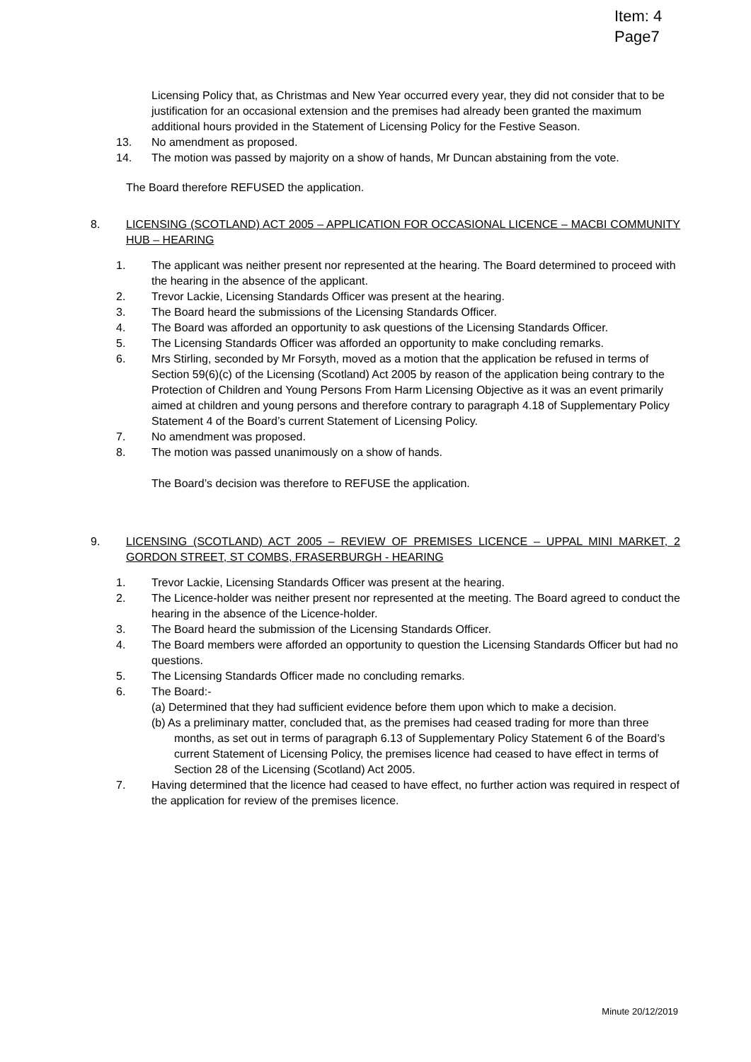Item: 4
Page7
Licensing Policy that, as Christmas and New Year occurred every year, they did not consider that to be justification for an occasional extension and the premises had already been granted the maximum additional hours provided in the Statement of Licensing Policy for the Festive Season.
13. No amendment as proposed.
14. The motion was passed by majority on a show of hands, Mr Duncan abstaining from the vote.
The Board therefore REFUSED the application.
8. LICENSING (SCOTLAND) ACT 2005 – APPLICATION FOR OCCASIONAL LICENCE – MACBI COMMUNITY HUB – HEARING
1. The applicant was neither present nor represented at the hearing. The Board determined to proceed with the hearing in the absence of the applicant.
2. Trevor Lackie, Licensing Standards Officer was present at the hearing.
3. The Board heard the submissions of the Licensing Standards Officer.
4. The Board was afforded an opportunity to ask questions of the Licensing Standards Officer.
5. The Licensing Standards Officer was afforded an opportunity to make concluding remarks.
6. Mrs Stirling, seconded by Mr Forsyth, moved as a motion that the application be refused in terms of Section 59(6)(c) of the Licensing (Scotland) Act 2005 by reason of the application being contrary to the Protection of Children and Young Persons From Harm Licensing Objective as it was an event primarily aimed at children and young persons and therefore contrary to paragraph 4.18 of Supplementary Policy Statement 4 of the Board’s current Statement of Licensing Policy.
7. No amendment was proposed.
8. The motion was passed unanimously on a show of hands.
The Board’s decision was therefore to REFUSE the application.
9. LICENSING (SCOTLAND) ACT 2005 – REVIEW OF PREMISES LICENCE – UPPAL MINI MARKET, 2 GORDON STREET, ST COMBS, FRASERBURGH - HEARING
1. Trevor Lackie, Licensing Standards Officer was present at the hearing.
2. The Licence-holder was neither present nor represented at the meeting. The Board agreed to conduct the hearing in the absence of the Licence-holder.
3. The Board heard the submission of the Licensing Standards Officer.
4. The Board members were afforded an opportunity to question the Licensing Standards Officer but had no questions.
5. The Licensing Standards Officer made no concluding remarks.
6. The Board:-
(a) Determined that they had sufficient evidence before them upon which to make a decision.
(b) As a preliminary matter, concluded that, as the premises had ceased trading for more than three months, as set out in terms of paragraph 6.13 of Supplementary Policy Statement 6 of the Board’s current Statement of Licensing Policy, the premises licence had ceased to have effect in terms of Section 28 of the Licensing (Scotland) Act 2005.
7. Having determined that the licence had ceased to have effect, no further action was required in respect of the application for review of the premises licence.
Minute 20/12/2019